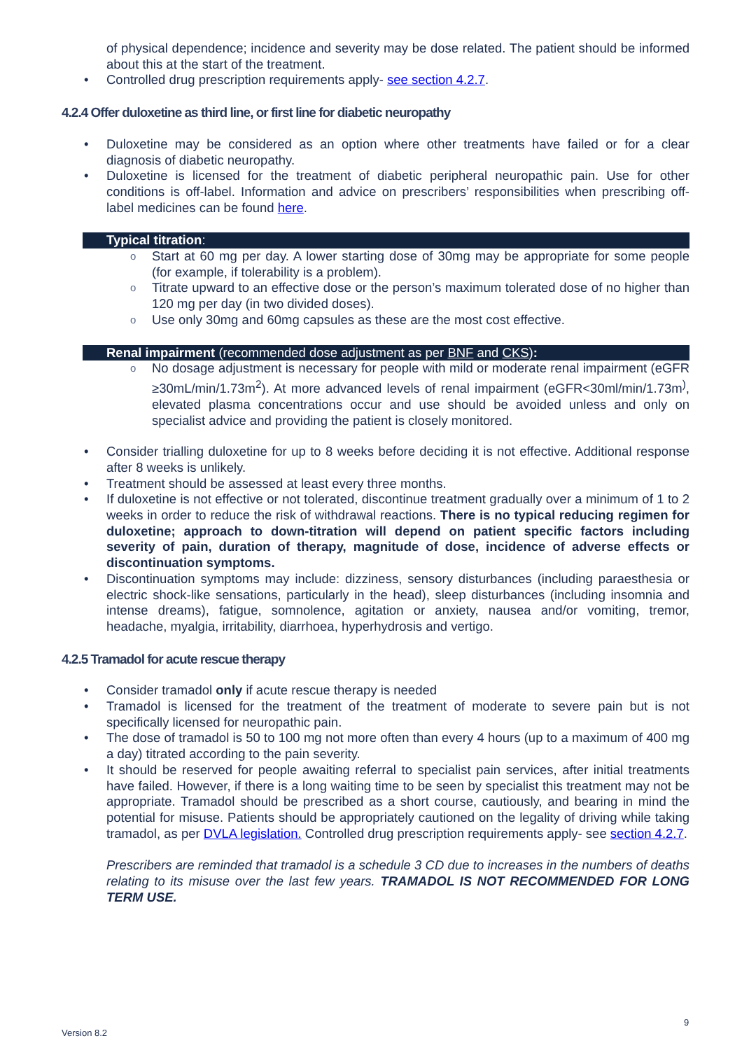of physical dependence; incidence and severity may be dose related. The patient should be informed about this at the start of the treatment.
Controlled drug prescription requirements apply- see section 4.2.7.
4.2.4 Offer duloxetine as third line, or first line for diabetic neuropathy
Duloxetine may be considered as an option where other treatments have failed or for a clear diagnosis of diabetic neuropathy.
Duloxetine is licensed for the treatment of diabetic peripheral neuropathic pain. Use for other conditions is off-label. Information and advice on prescribers’ responsibilities when prescribing off-label medicines can be found here.
Typical titration:
Start at 60 mg per day. A lower starting dose of 30mg may be appropriate for some people (for example, if tolerability is a problem).
Titrate upward to an effective dose or the person’s maximum tolerated dose of no higher than 120 mg per day (in two divided doses).
Use only 30mg and 60mg capsules as these are the most cost effective.
Renal impairment (recommended dose adjustment as per BNF and CKS):
No dosage adjustment is necessary for people with mild or moderate renal impairment (eGFR ≥30mL/min/1.73m<sup>2</sup>). At more advanced levels of renal impairment (eGFR<30ml/min/1.73m<sup>)</sup>, elevated plasma concentrations occur and use should be avoided unless and only on specialist advice and providing the patient is closely monitored.
Consider trialling duloxetine for up to 8 weeks before deciding it is not effective. Additional response after 8 weeks is unlikely.
Treatment should be assessed at least every three months.
If duloxetine is not effective or not tolerated, discontinue treatment gradually over a minimum of 1 to 2 weeks in order to reduce the risk of withdrawal reactions. There is no typical reducing regimen for duloxetine; approach to down-titration will depend on patient specific factors including severity of pain, duration of therapy, magnitude of dose, incidence of adverse effects or discontinuation symptoms.
Discontinuation symptoms may include: dizziness, sensory disturbances (including paraesthesia or electric shock-like sensations, particularly in the head), sleep disturbances (including insomnia and intense dreams), fatigue, somnolence, agitation or anxiety, nausea and/or vomiting, tremor, headache, myalgia, irritability, diarrhoea, hyperhydrosis and vertigo.
4.2.5 Tramadol for acute rescue therapy
Consider tramadol only if acute rescue therapy is needed
Tramadol is licensed for the treatment of the treatment of moderate to severe pain but is not specifically licensed for neuropathic pain.
The dose of tramadol is 50 to 100 mg not more often than every 4 hours (up to a maximum of 400 mg a day) titrated according to the pain severity.
It should be reserved for people awaiting referral to specialist pain services, after initial treatments have failed. However, if there is a long waiting time to be seen by specialist this treatment may not be appropriate. Tramadol should be prescribed as a short course, cautiously, and bearing in mind the potential for misuse. Patients should be appropriately cautioned on the legality of driving while taking tramadol, as per DVLA legislation. Controlled drug prescription requirements apply- see section 4.2.7.
Prescribers are reminded that tramadol is a schedule 3 CD due to increases in the numbers of deaths relating to its misuse over the last few years. TRAMADOL IS NOT RECOMMENDED FOR LONG TERM USE.
9
Version 8.2